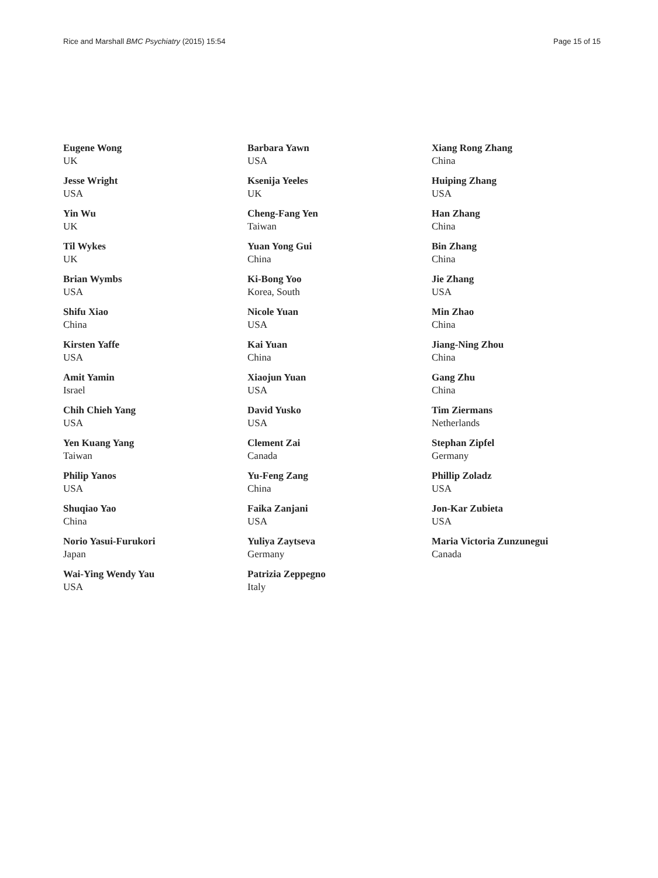Rice and Marshall BMC Psychiatry (2015) 15:54 Page 15 of 15
Eugene Wong
UK
Jesse Wright
USA
Yin Wu
UK
Til Wykes
UK
Brian Wymbs
USA
Shifu Xiao
China
Kirsten Yaffe
USA
Amit Yamin
Israel
Chih Chieh Yang
USA
Yen Kuang Yang
Taiwan
Philip Yanos
USA
Shuqiao Yao
China
Norio Yasui-Furukori
Japan
Wai-Ying Wendy Yau
USA
Barbara Yawn
USA
Ksenija Yeeles
UK
Cheng-Fang Yen
Taiwan
Yuan Yong Gui
China
Ki-Bong Yoo
Korea, South
Nicole Yuan
USA
Kai Yuan
China
Xiaojun Yuan
USA
David Yusko
USA
Clement Zai
Canada
Yu-Feng Zang
China
Faika Zanjani
USA
Yuliya Zaytseva
Germany
Patrizia Zeppegno
Italy
Xiang Rong Zhang
China
Huiping Zhang
USA
Han Zhang
China
Bin Zhang
China
Jie Zhang
USA
Min Zhao
China
Jiang-Ning Zhou
China
Gang Zhu
China
Tim Ziermans
Netherlands
Stephan Zipfel
Germany
Phillip Zoladz
USA
Jon-Kar Zubieta
USA
Maria Victoria Zunzunegui
Canada